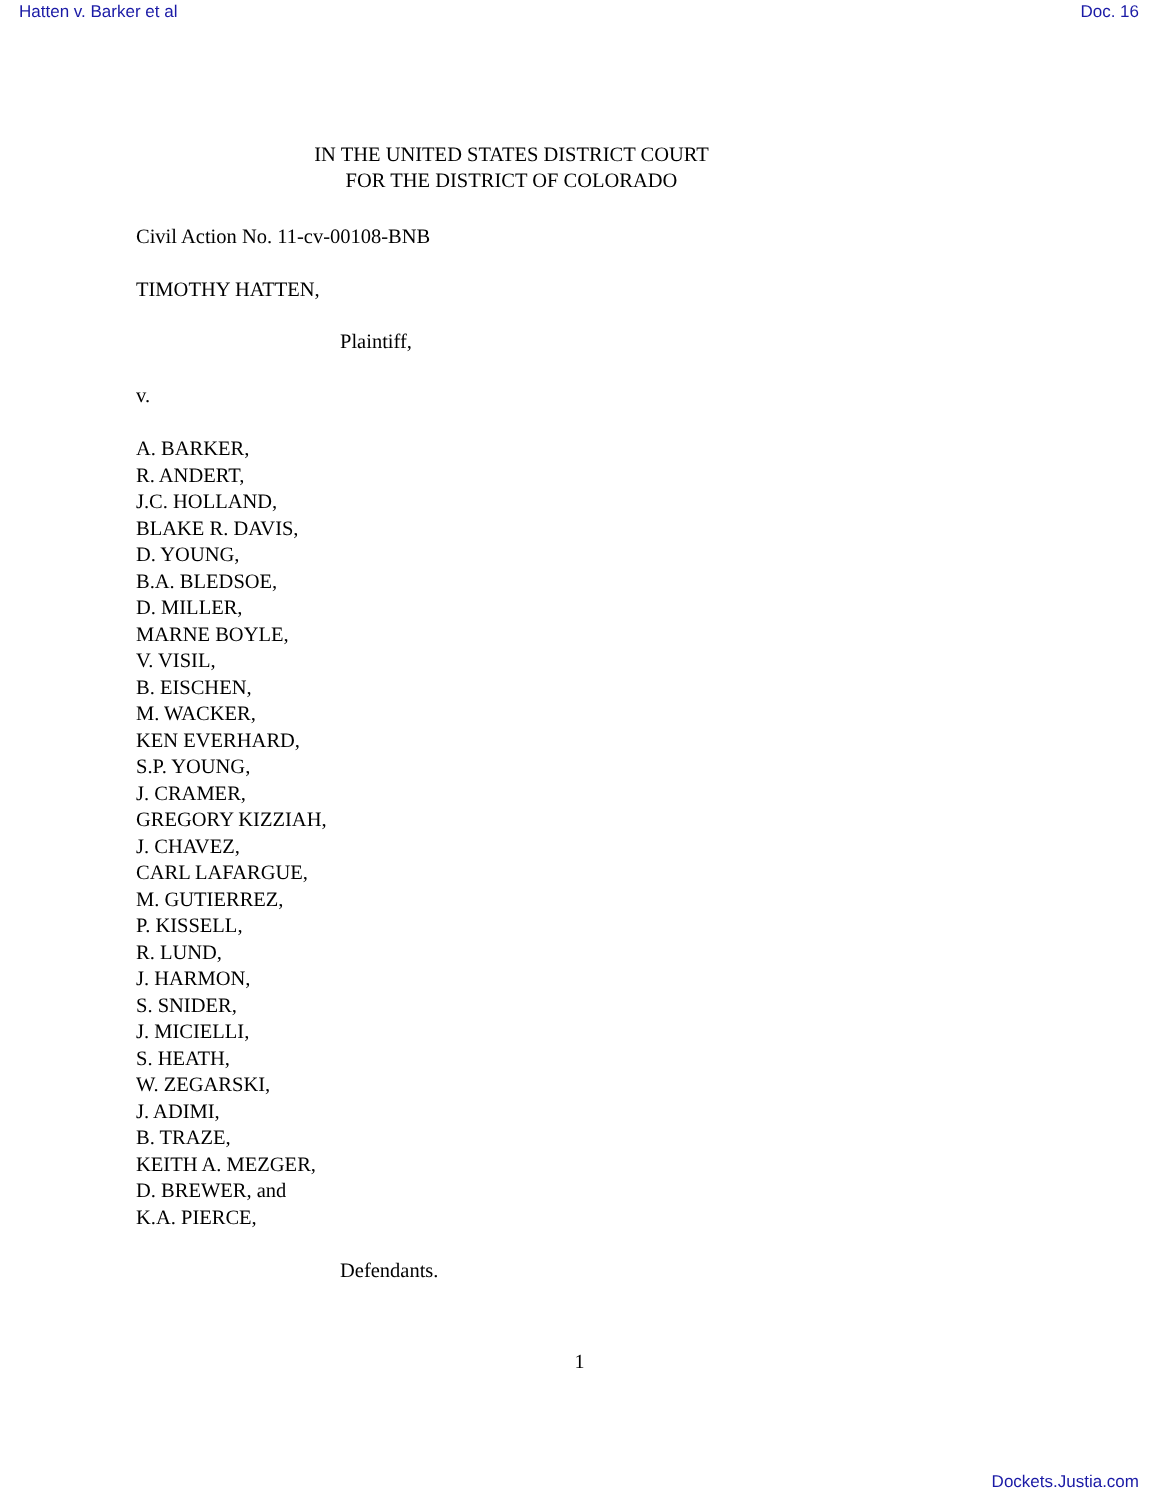Hatten v. Barker et al Doc. 16
IN THE UNITED STATES DISTRICT COURT
FOR THE DISTRICT OF COLORADO
Civil Action No. 11-cv-00108-BNB
TIMOTHY HATTEN,
Plaintiff,
v.
A. BARKER,
R. ANDERT,
J.C. HOLLAND,
BLAKE R. DAVIS,
D. YOUNG,
B.A. BLEDSOE,
D. MILLER,
MARNE BOYLE,
V. VISIL,
B. EISCHEN,
M. WACKER,
KEN EVERHARD,
S.P. YOUNG,
J. CRAMER,
GREGORY KIZZIAH,
J. CHAVEZ,
CARL LAFARGUE,
M. GUTIERREZ,
P. KISSELL,
R. LUND,
J. HARMON,
S. SNIDER,
J. MICIELLI,
S. HEATH,
W. ZEGARSKI,
J. ADIMI,
B. TRAZE,
KEITH A. MEZGER,
D. BREWER, and
K.A. PIERCE,
Defendants.
1
Dockets.Justia.com